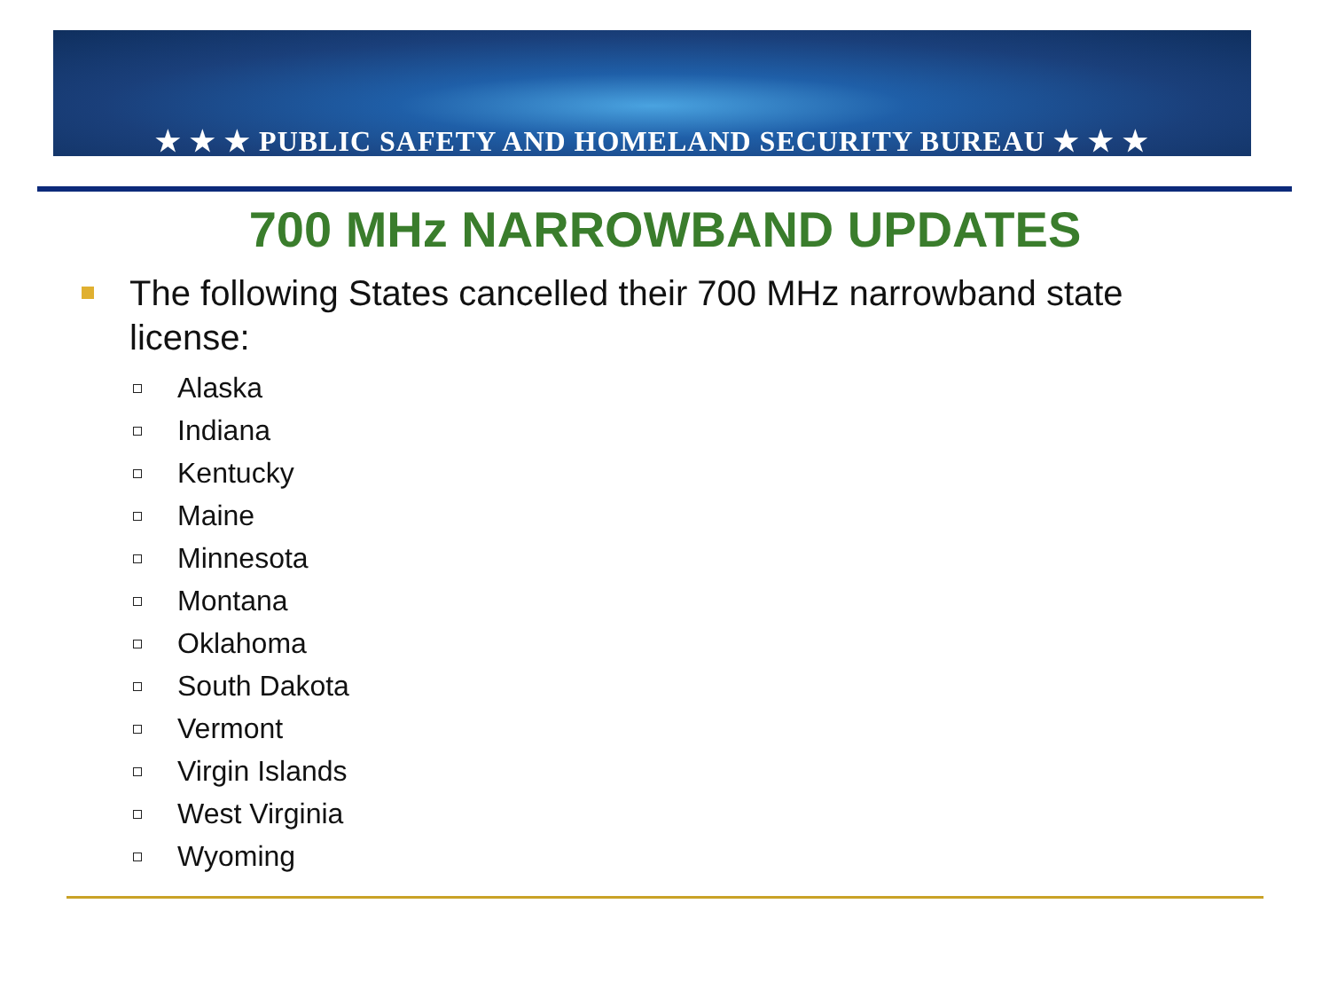★ ★ ★ PUBLIC SAFETY AND HOMELAND SECURITY BUREAU ★ ★ ★
700 MHz NARROWBAND UPDATES
The following States cancelled their 700 MHz narrowband state license:
Alaska
Indiana
Kentucky
Maine
Minnesota
Montana
Oklahoma
South Dakota
Vermont
Virgin Islands
West Virginia
Wyoming